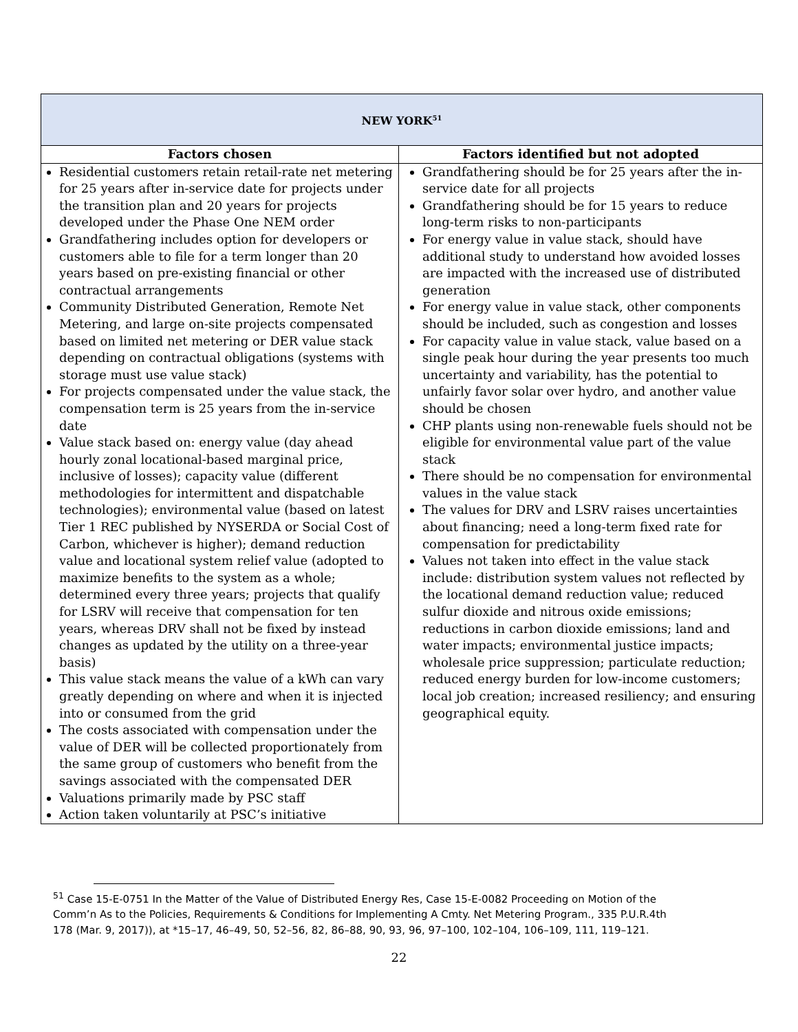| NEW YORK<sup>51</sup> | |
| Factors chosen | Factors identified but not adopted |
| Residential customers retain retail-rate net metering for 25 years after in-service date for projects under the transition plan and 20 years for projects developed under the Phase One NEM order Grandfathering includes option for developers or customers able to file for a term longer than 20 years based on pre-existing financial or other contractual arrangements Community Distributed Generation, Remote Net Metering, and large on-site projects compensated based on limited net metering or DER value stack depending on contractual obligations (systems with storage must use value stack) For projects compensated under the value stack, the compensation term is 25 years from the in-service date Value stack based on: energy value (day ahead hourly zonal locational-based marginal price, inclusive of losses); capacity value (different methodologies for intermittent and dispatchable technologies); environmental value (based on latest Tier 1 REC published by NYSERDA or Social Cost of Carbon, whichever is higher); demand reduction value and locational system relief value (adopted to maximize benefits to the system as a whole; determined every three years; projects that qualify for LSRV will receive that compensation for ten years, whereas DRV shall not be fixed by instead changes as updated by the utility on a three-year basis) This value stack means the value of a kWh can vary greatly depending on where and when it is injected into or consumed from the grid The costs associated with compensation under the value of DER will be collected proportionately from the same group of customers who benefit from the savings associated with the compensated DER Valuations primarily made by PSC staff Action taken voluntarily at PSC’s initiative | Grandfathering should be for 25 years after the in-service date for all projects Grandfathering should be for 15 years to reduce long-term risks to non-participants For energy value in value stack, should have additional study to understand how avoided losses are impacted with the increased use of distributed generation For energy value in value stack, other components should be included, such as congestion and losses For capacity value in value stack, value based on a single peak hour during the year presents too much uncertainty and variability, has the potential to unfairly favor solar over hydro, and another value should be chosen CHP plants using non-renewable fuels should not be eligible for environmental value part of the value stack There should be no compensation for environmental values in the value stack The values for DRV and LSRV raises uncertainties about financing; need a long-term fixed rate for compensation for predictability Values not taken into effect in the value stack include: distribution system values not reflected by the locational demand reduction value; reduced sulfur dioxide and nitrous oxide emissions; reductions in carbon dioxide emissions; land and water impacts; environmental justice impacts; wholesale price suppression; particulate reduction; reduced energy burden for low-income customers; local job creation; increased resiliency; and ensuring geographical equity. |
<sup>51</sup> Case 15-E-0751 In the Matter of the Value of Distributed Energy Res, Case 15-E-0082 Proceeding on Motion of the Comm’n As to the Policies, Requirements & Conditions for Implementing A Cmty. Net Metering Program., 335 P.U.R.4th 178 (Mar. 9, 2017)), at *15–17, 46–49, 50, 52–56, 82, 86–88, 90, 93, 96, 97–100, 102–104, 106–109, 111, 119–121.
22